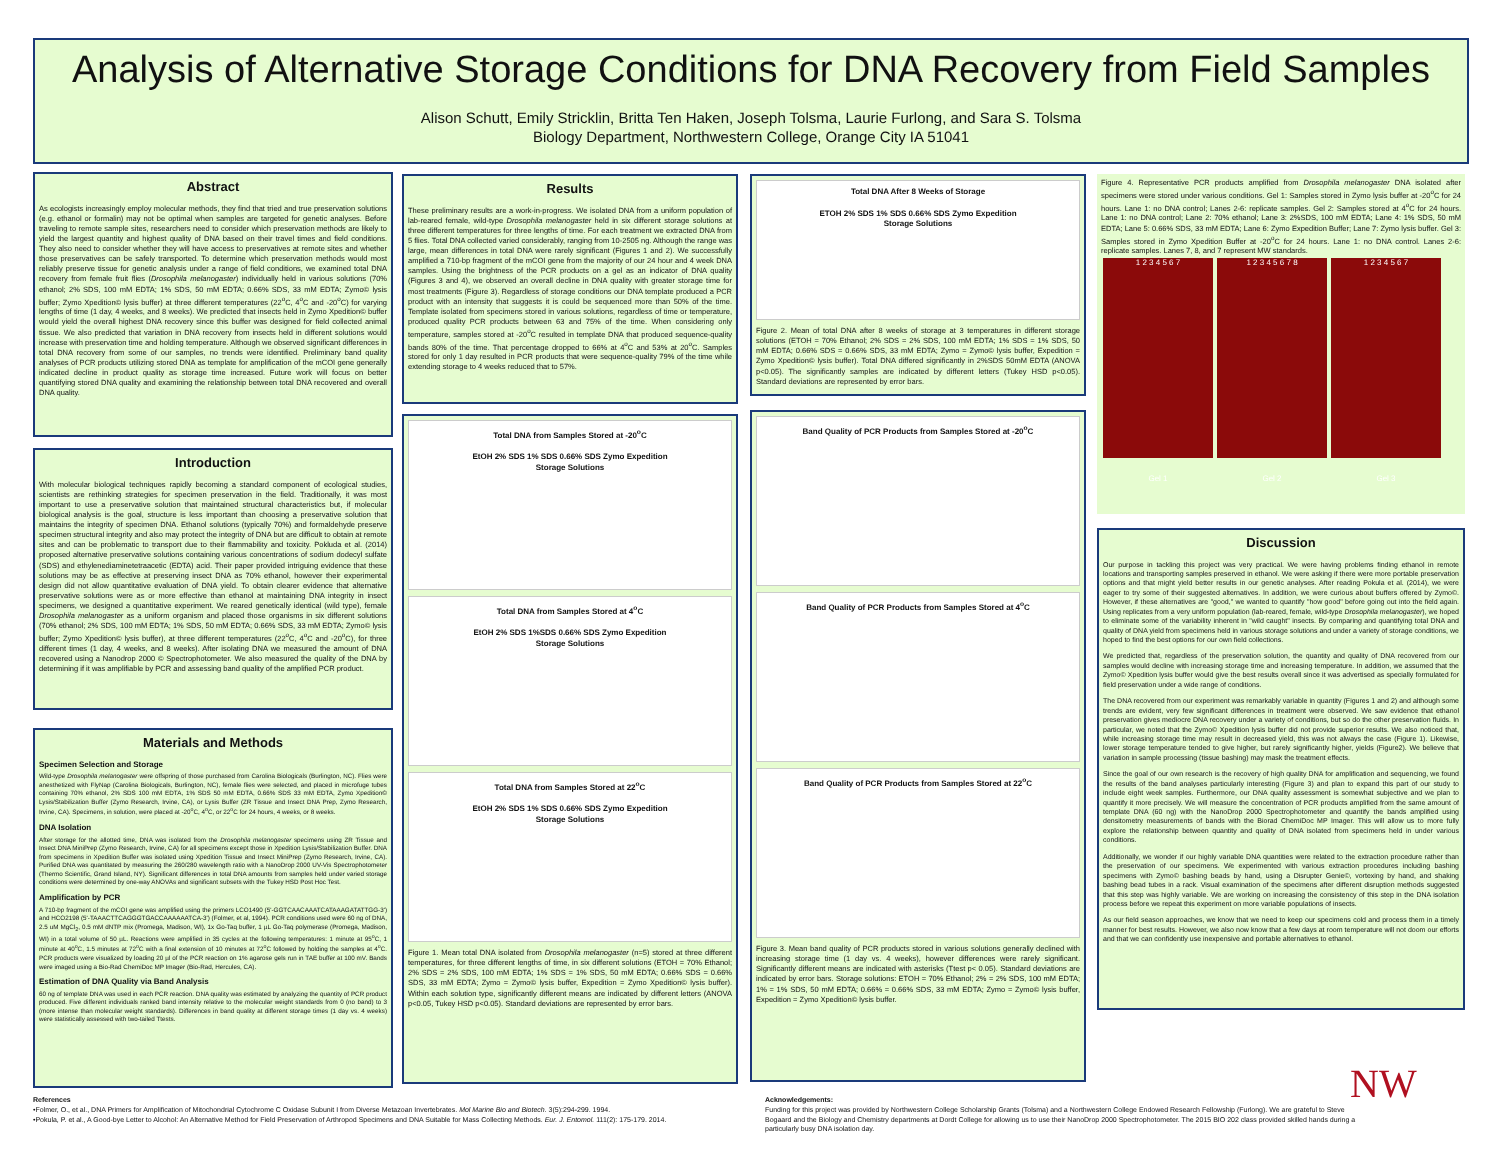Analysis of Alternative Storage Conditions for DNA Recovery from Field Samples
Alison Schutt, Emily Stricklin, Britta Ten Haken, Joseph Tolsma, Laurie Furlong, and Sara S. Tolsma
Biology Department, Northwestern College, Orange City IA 51041
Abstract
As ecologists increasingly employ molecular methods, they find that tried and true preservation solutions (e.g. ethanol or formalin) may not be optimal when samples are targeted for genetic analyses. Before traveling to remote sample sites, researchers need to consider which preservation methods are likely to yield the largest quantity and highest quality of DNA based on their travel times and field conditions. They also need to consider whether they will have access to preservatives at remote sites and whether those preservatives can be safely transported. To determine which preservation methods would most reliably preserve tissue for genetic analysis under a range of field conditions, we examined total DNA recovery from female fruit flies (Drosophila melanogaster) individually held in various solutions (70% ethanol; 2% SDS, 100 mM EDTA; 1% SDS, 50 mM EDTA; 0.66% SDS, 33 mM EDTA; Zymo© lysis buffer; Zymo Xpedition© lysis buffer) at three different temperatures (22<sup>o</sup>C, 4<sup>o</sup>C and -20<sup>o</sup>C) for varying lengths of time (1 day, 4 weeks, and 8 weeks). We predicted that insects held in Zymo Xpedition© buffer would yield the overall highest DNA recovery since this buffer was designed for field collected animal tissue. We also predicted that variation in DNA recovery from insects held in different solutions would increase with preservation time and holding temperature. Although we observed significant differences in total DNA recovery from some of our samples, no trends were identified. Preliminary band quality analyses of PCR products utilizing stored DNA as template for amplification of the mCOI gene generally indicated decline in product quality as storage time increased. Future work will focus on better quantifying stored DNA quality and examining the relationship between total DNA recovered and overall DNA quality.
Introduction
With molecular biological techniques rapidly becoming a standard component of ecological studies, scientists are rethinking strategies for specimen preservation in the field. Traditionally, it was most important to use a preservative solution that maintained structural characteristics but, if molecular biological analysis is the goal, structure is less important than choosing a preservative solution that maintains the integrity of specimen DNA. Ethanol solutions (typically 70%) and formaldehyde preserve specimen structural integrity and also may protect the integrity of DNA but are difficult to obtain at remote sites and can be problematic to transport due to their flammability and toxicity. Pokluda et al. (2014) proposed alternative preservative solutions containing various concentrations of sodium dodecyl sulfate (SDS) and ethylenediaminetetraacetic (EDTA) acid. Their paper provided intriguing evidence that these solutions may be as effective at preserving insect DNA as 70% ethanol, however their experimental design did not allow quantitative evaluation of DNA yield. To obtain clearer evidence that alternative preservative solutions were as or more effective than ethanol at maintaining DNA integrity in insect specimens, we designed a quantitative experiment. We reared genetically identical (wild type), female Drosophila melanogaster as a uniform organism and placed those organisms in six different solutions (70% ethanol; 2% SDS, 100 mM EDTA; 1% SDS, 50 mM EDTA; 0.66% SDS, 33 mM EDTA; Zymo© lysis buffer; Zymo Xpedition© lysis buffer), at three different temperatures (22<sup>o</sup>C, 4<sup>o</sup>C and -20<sup>o</sup>C), for three different times (1 day, 4 weeks, and 8 weeks). After isolating DNA we measured the amount of DNA recovered using a Nanodrop 2000 © Spectrophotometer. We also measured the quality of the DNA by determining if it was amplifiable by PCR and assessing band quality of the amplified PCR product.
Materials and Methods
Specimen Selection and Storage
Wild-type Drosophila melanogaster were offspring of those purchased from Carolina Biologicals (Burlington, NC). Flies were anesthetized with FlyNap (Carolina Biologicals, Burlington, NC), female flies were selected, and placed in microfuge tubes containing 70% ethanol, 2% SDS 100 mM EDTA, 1% SDS 50 mM EDTA, 0.66% SDS 33 mM EDTA, Zymo Xpedition© Lysis/Stabilization Buffer (Zymo Research, Irvine, CA), or Lysis Buffer (ZR Tissue and Insect DNA Prep, Zymo Research, Irvine, CA). Specimens, in solution, were placed at -20<sup>o</sup>C, 4<sup>o</sup>C, or 22<sup>o</sup>C for 24 hours, 4 weeks, or 8 weeks.
DNA Isolation
After storage for the allotted time, DNA was isolated from the Drosophila melanogaster specimens using ZR Tissue and Insect DNA MiniPrep (Zymo Research, Irvine, CA) for all specimens except those in Xpedition Lysis/Stabilization Buffer. DNA from specimens in Xpedition Buffer was isolated using Xpedition Tissue and Insect MiniPrep (Zymo Research, Irvine, CA). Purified DNA was quantitated by measuring the 260/280 wavelength ratio with a NanoDrop 2000 UV-Vis Spectrophotometer (Thermo Scientific, Grand Island, NY). Significant differences in total DNA amounts from samples held under varied storage conditions were determined by one-way ANOVAs and significant subsets with the Tukey HSD Post Hoc Test.
Amplification by PCR
A 710-bp fragment of the mCOI gene was amplified using the primers LCO1490 (5'-GGTCAACAAATCATAAAGATATTGG-3') and HCO2198 (5'-TAAACTTCAGGGTGACCAAAAAATCA-3') (Folmer, et al, 1994). PCR conditions used were 60 ng of DNA, 2.5 uM MgCl<sub>2</sub>, 0.5 mM dNTP mix (Promega, Madison, WI), 1x Go-Taq buffer, 1 µL Go-Taq polymerase (Promega, Madison, WI) in a total volume of 50 µL. Reactions were amplified in 35 cycles at the following temperatures: 1 minute at 95<sup>o</sup>C, 1 minute at 40<sup>o</sup>C, 1.5 minutes at 72<sup>o</sup>C with a final extension of 10 minutes at 72<sup>o</sup>C followed by holding the samples at 4<sup>o</sup>C. PCR products were visualized by loading 20 µl of the PCR reaction on 1% agarose gels run in TAE buffer at 100 mV. Bands were imaged using a Bio-Rad ChemiDoc MP Imager (Bio-Rad, Hercules, CA).
Estimation of DNA Quality via Band Analysis
60 ng of template DNA was used in each PCR reaction. DNA quality was estimated by analyzing the quantity of PCR product produced. Five different individuals ranked band intensity relative to the molecular weight standards from 0 (no band) to 3 (more intense than molecular weight standards). Differences in band quality at different storage times (1 day vs. 4 weeks) were statistically assessed with two-tailed Ttests.
Results
These preliminary results are a work-in-progress. We isolated DNA from a uniform population of lab-reared female, wild-type Drosophila melanogaster held in six different storage solutions at three different temperatures for three lengths of time. For each treatment we extracted DNA from 5 flies. Total DNA collected varied considerably, ranging from 10-2505 ng. Although the range was large, mean differences in total DNA were rarely significant (Figures 1 and 2). We successfully amplified a 710-bp fragment of the mCOI gene from the majority of our 24 hour and 4 week DNA samples. Using the brightness of the PCR products on a gel as an indicator of DNA quality (Figures 3 and 4), we observed an overall decline in DNA quality with greater storage time for most treatments (Figure 3). Regardless of storage conditions our DNA template produced a PCR product with an intensity that suggests it is could be sequenced more than 50% of the time. Template isolated from specimens stored in various solutions, regardless of time or temperature, produced quality PCR products between 63 and 75% of the time. When considering only temperature, samples stored at -20<sup>o</sup>C resulted in template DNA that produced sequence-quality bands 80% of the time. That percentage dropped to 66% at 4<sup>o</sup>C and 53% at 20<sup>o</sup>C. Samples stored for only 1 day resulted in PCR products that were sequence-quality 79% of the time while extending storage to 4 weeks reduced that to 57%.
Total DNA from Samples Stored at -20<sup>o</sup>C
EtOH 2% SDS 1% SDS 0.66% SDS Zymo Expedition
Storage Solutions
Total DNA from Samples Stored at 4<sup>o</sup>C
EtOH 2% SDS 1%SDS 0.66% SDS Zymo Expedition
Storage Solutions
Total DNA from Samples Stored at 22<sup>o</sup>C
EtOH 2% SDS 1% SDS 0.66% SDS Zymo Expedition
Storage Solutions
Figure 1. Mean total DNA isolated from Drosophila melanogaster (n=5) stored at three different temperatures, for three different lengths of time, in six different solutions (ETOH = 70% Ethanol; 2% SDS = 2% SDS, 100 mM EDTA; 1% SDS = 1% SDS, 50 mM EDTA; 0.66% SDS = 0.66% SDS, 33 mM EDTA; Zymo = Zymo© lysis buffer, Expedition = Zymo Xpedition© lysis buffer). Within each solution type, significantly different means are indicated by different letters (ANOVA p<0.05, Tukey HSD p<0.05). Standard deviations are represented by error bars.
Total DNA After 8 Weeks of Storage
ETOH 2% SDS 1% SDS 0.66% SDS Zymo Expedition
Storage Solutions
Figure 2. Mean of total DNA after 8 weeks of storage at 3 temperatures in different storage solutions (ETOH = 70% Ethanol; 2% SDS = 2% SDS, 100 mM EDTA; 1% SDS = 1% SDS, 50 mM EDTA; 0.66% SDS = 0.66% SDS, 33 mM EDTA; Zymo = Zymo© lysis buffer, Expedition = Zymo Xpedition© lysis buffer). Total DNA differed significantly in 2%SDS 50mM EDTA (ANOVA p<0.05). The significantly samples are indicated by different letters (Tukey HSD p<0.05). Standard deviations are represented by error bars.
Band Quality of PCR Products from Samples Stored at -20<sup>o</sup>C
Band Quality of PCR Products from Samples Stored at 4<sup>o</sup>C
Band Quality of PCR Products from Samples Stored at 22<sup>o</sup>C
Figure 3. Mean band quality of PCR products stored in various solutions generally declined with increasing storage time (1 day vs. 4 weeks), however differences were rarely significant. Significantly different means are indicated with asterisks (Ttest p< 0.05). Standard deviations are indicated by error bars. Storage solutions: ETOH = 70% Ethanol; 2% = 2% SDS, 100 mM EDTA; 1% = 1% SDS, 50 mM EDTA; 0.66% = 0.66% SDS, 33 mM EDTA; Zymo = Zymo© lysis buffer, Expedition = Zymo Xpedition© lysis buffer.
Figure 4. Representative PCR products amplified from Drosophila melanogaster DNA isolated after specimens were stored under various conditions. Gel 1: Samples stored in Zymo lysis buffer at -20<sup>o</sup>C for 24 hours. Lane 1: no DNA control; Lanes 2-6: replicate samples. Gel 2: Samples stored at 4<sup>o</sup>C for 24 hours. Lane 1: no DNA control; Lane 2: 70% ethanol; Lane 3: 2%SDS, 100 mM EDTA; Lane 4: 1% SDS, 50 mM EDTA; Lane 5: 0.66% SDS, 33 mM EDTA; Lane 6: Zymo Expedition Buffer; Lane 7: Zymo lysis buffer. Gel 3: Samples stored in Zymo Xpedition Buffer at -20<sup>o</sup>C for 24 hours. Lane 1: no DNA control. Lanes 2-6: replicate samples. Lanes 7, 8, and 7 represent MW standards.
1 2 3 4 5 6 7
Gel 1
1 2 3 4 5 6 7 8
Gel 2
1 2 3 4 5 6 7
Gel 3
Discussion
Our purpose in tackling this project was very practical. We were having problems finding ethanol in remote locations and transporting samples preserved in ethanol. We were asking if there were more portable preservation options and that might yield better results in our genetic analyses. After reading Pokula et al. (2014), we were eager to try some of their suggested alternatives. In addition, we were curious about buffers offered by Zymo©. However, if these alternatives are "good," we wanted to quantify "how good" before going out into the field again. Using replicates from a very uniform population (lab-reared, female, wild-type Drosophila melanogaster), we hoped to eliminate some of the variability inherent in "wild caught" insects. By comparing and quantifying total DNA and quality of DNA yield from specimens held in various storage solutions and under a variety of storage conditions, we hoped to find the best options for our own field collections.
We predicted that, regardless of the preservation solution, the quantity and quality of DNA recovered from our samples would decline with increasing storage time and increasing temperature. In addition, we assumed that the Zymo© Xpedition lysis buffer would give the best results overall since it was advertised as specially formulated for field preservation under a wide range of conditions.
The DNA recovered from our experiment was remarkably variable in quantity (Figures 1 and 2) and although some trends are evident, very few significant differences in treatment were observed. We saw evidence that ethanol preservation gives mediocre DNA recovery under a variety of conditions, but so do the other preservation fluids. In particular, we noted that the Zymo© Xpedition lysis buffer did not provide superior results. We also noticed that, while increasing storage time may result in decreased yield, this was not always the case (Figure 1). Likewise, lower storage temperature tended to give higher, but rarely significantly higher, yields (Figure2). We believe that variation in sample processing (tissue bashing) may mask the treatment effects.
Since the goal of our own research is the recovery of high quality DNA for amplification and sequencing, we found the results of the band analyses particularly interesting (Figure 3) and plan to expand this part of our study to include eight week samples. Furthermore, our DNA quality assessment is somewhat subjective and we plan to quantify it more precisely. We will measure the concentration of PCR products amplified from the same amount of template DNA (60 ng) with the NanoDrop 2000 Spectrophotometer and quantify the bands amplified using densitometry measurements of bands with the Biorad ChemiDoc MP Imager. This will allow us to more fully explore the relationship between quantity and quality of DNA isolated from specimens held in under various conditions.
Additionally, we wonder if our highly variable DNA quantities were related to the extraction procedure rather than the preservation of our specimens. We experimented with various extraction procedures including bashing specimens with Zymo© bashing beads by hand, using a Disrupter Genie©, vortexing by hand, and shaking bashing bead tubes in a rack. Visual examination of the specimens after different disruption methods suggested that this step was highly variable. We are working on increasing the consistency of this step in the DNA isolation process before we repeat this experiment on more variable populations of insects.
As our field season approaches, we know that we need to keep our specimens cold and process them in a timely manner for best results. However, we also now know that a few days at room temperature will not doom our efforts and that we can confidently use inexpensive and portable alternatives to ethanol.
NW
References
•Folmer, O., et al., DNA Primers for Amplification of Mitochondrial Cytochrome C Oxidase Subunit I from Diverse Metazoan Invertebrates. Mol Marine Bio and Biotech. 3(5):294-299. 1994.
•Pokula, P. et al., A Good-bye Letter to Alcohol: An Alternative Method for Field Preservation of Arthropod Specimens and DNA Suitable for Mass Collecting Methods. Eur. J. Entomol. 111(2): 175-179. 2014.
Acknowledgements:
Funding for this project was provided by Northwestern College Scholarship Grants (Tolsma) and a Northwestern College Endowed Research Fellowship (Furlong). We are grateful to Steve Bogaard and the Biology and Chemistry departments at Dordt College for allowing us to use their NanoDrop 2000 Spectrophotometer. The 2015 BIO 202 class provided skilled hands during a particularly busy DNA isolation day.